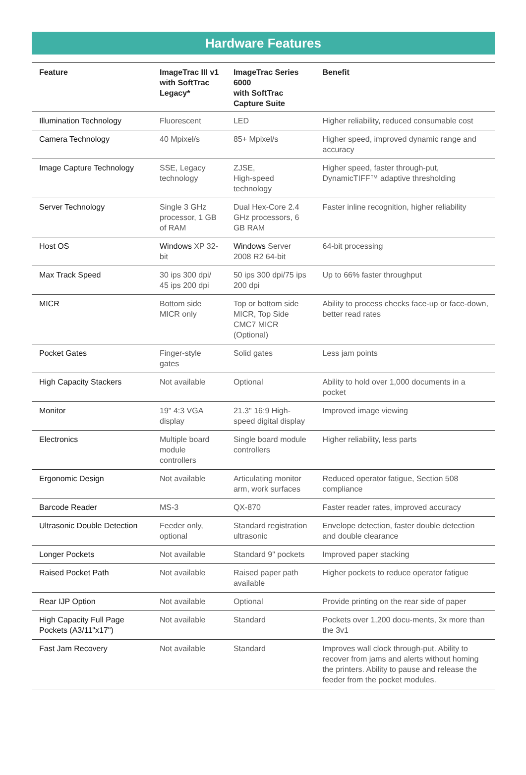Hardware Features
| Feature | ImageTrac III v1 with SoftTrac Legacy* | ImageTrac Series 6000 with SoftTrac Capture Suite | Benefit |
| --- | --- | --- | --- |
| Illumination Technology | Fluorescent | LED | Higher reliability, reduced consumable cost |
| Camera Technology | 40 Mpixel/s | 85+ Mpixel/s | Higher speed, improved dynamic range and accuracy |
| Image Capture Technology | SSE, Legacy technology | ZJSE, High-speed technology | Higher speed, faster through-put, DynamicTIFF™ adaptive thresholding |
| Server Technology | Single 3 GHz processor, 1 GB of RAM | Dual Hex-Core 2.4 GHz processors, 6 GB RAM | Faster inline recognition, higher reliability |
| Host OS | Windows XP 32-bit | Windows Server 2008 R2 64-bit | 64-bit processing |
| Max Track Speed | 30 ips 300 dpi/ 45 ips 200 dpi | 50 ips 300 dpi/75 ips 200 dpi | Up to 66% faster throughput |
| MICR | Bottom side MICR only | Top or bottom side MICR, Top Side CMC7 MICR (Optional) | Ability to process checks face-up or face-down, better read rates |
| Pocket Gates | Finger-style gates | Solid gates | Less jam points |
| High Capacity Stackers | Not available | Optional | Ability to hold over 1,000 documents in a pocket |
| Monitor | 19" 4:3 VGA display | 21.3" 16:9 High-speed digital display | Improved image viewing |
| Electronics | Multiple board module controllers | Single board module controllers | Higher reliability, less parts |
| Ergonomic Design | Not available | Articulating monitor arm, work surfaces | Reduced operator fatigue, Section 508 compliance |
| Barcode Reader | MS-3 | QX-870 | Faster reader rates, improved accuracy |
| Ultrasonic Double Detection | Feeder only, optional | Standard registration ultrasonic | Envelope detection, faster double detection and double clearance |
| Longer Pockets | Not available | Standard 9" pockets | Improved paper stacking |
| Raised Pocket Path | Not available | Raised paper path available | Higher pockets to reduce operator fatigue |
| Rear IJP Option | Not available | Optional | Provide printing on the rear side of paper |
| High Capacity Full Page Pockets (A3/11"x17") | Not available | Standard | Pockets over 1,200 docu-ments, 3x more than the 3v1 |
| Fast Jam Recovery | Not available | Standard | Improves wall clock through-put. Ability to recover from jams and alerts without homing the printers. Ability to pause and release the feeder from the pocket modules. |